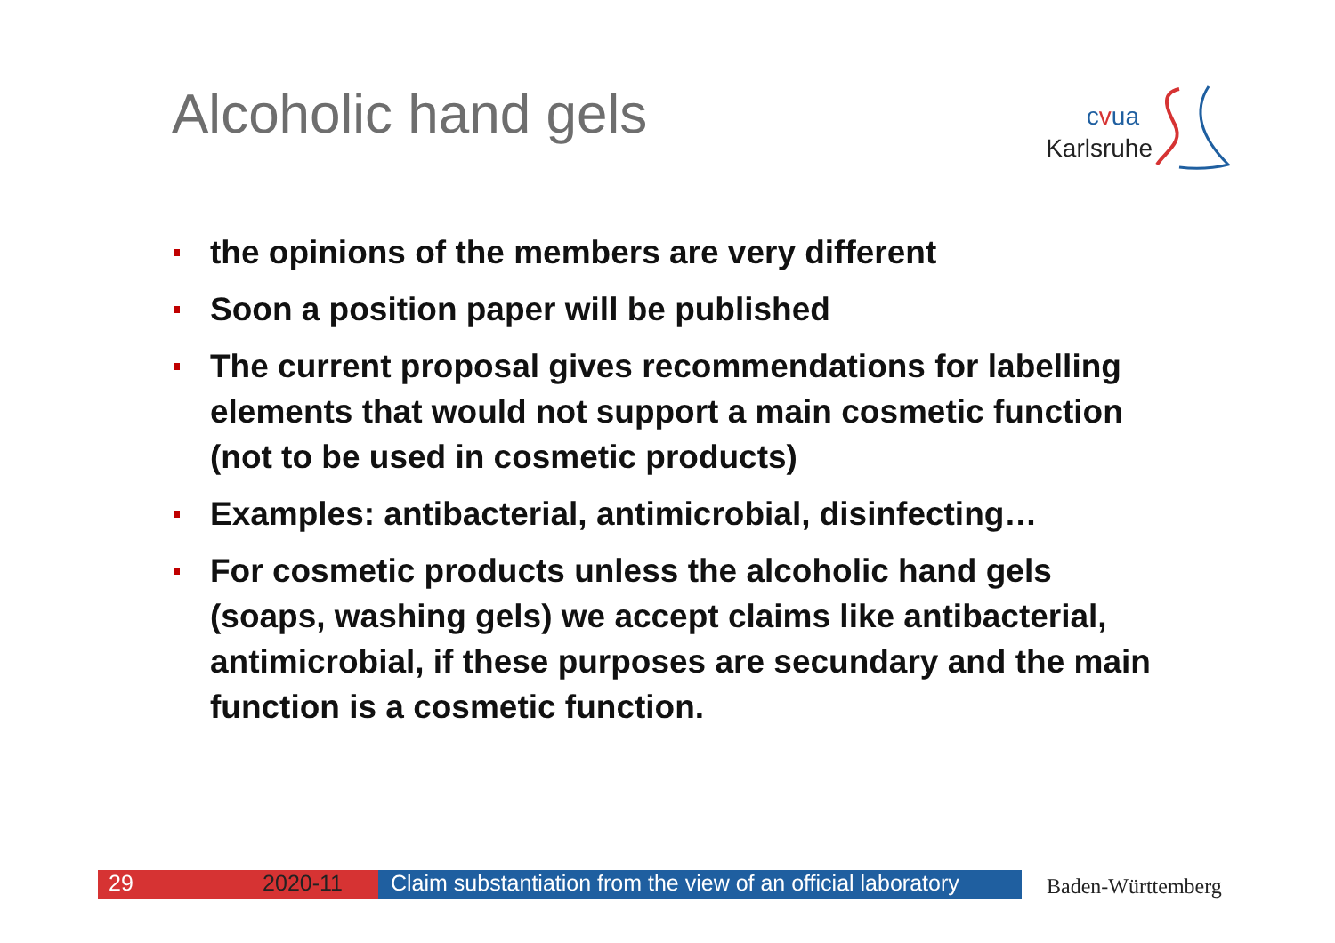Alcoholic hand gels
cvua
Karlsruhe
the opinions of the members are very different
Soon a position paper will be published
The current proposal gives recommendations for labelling elements that would not support a main cosmetic function (not to be used in cosmetic products)
Examples: antibacterial, antimicrobial, disinfecting…
For cosmetic products unless the alcoholic hand gels (soaps, washing gels) we accept claims like antibacterial, antimicrobial, if these purposes are secundary and the main function is a cosmetic function.
29 2020-11 Claim substantiation from the view of an official laboratory
Baden-Württemberg